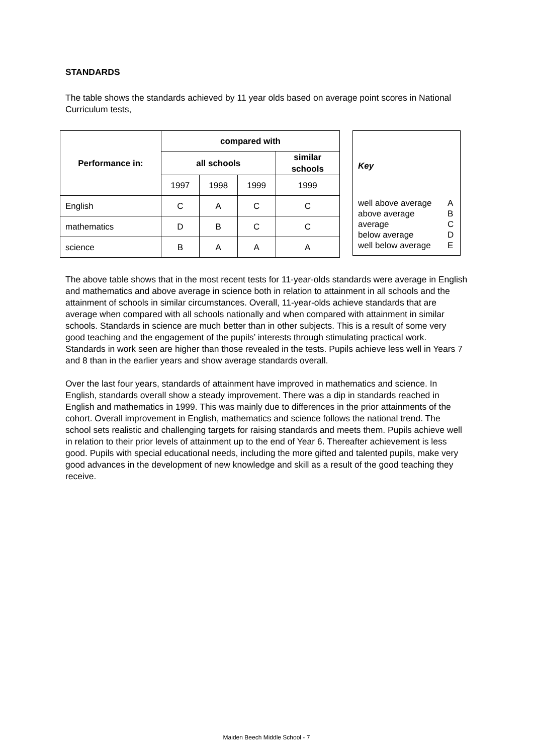STANDARDS
The table shows the standards achieved by 11 year olds based on average point scores in National Curriculum tests,
| Performance in: | compared with | | | |
| --- | --- | --- | --- | --- |
| | all schools | | | similar schools |
| | 1997 | 1998 | 1999 | 1999 |
| English | C | A | C | C |
| mathematics | D | B | C | C |
| science | B | A | A | A |
Key
| well above average | A |
| above average | B |
| average | C |
| below average | D |
| well below average | E |
The above table shows that in the most recent tests for 11-year-olds standards were average in English and mathematics and above average in science both in relation to attainment in all schools and the attainment of schools in similar circumstances. Overall, 11-year-olds achieve standards that are average when compared with all schools nationally and when compared with attainment in similar schools. Standards in science are much better than in other subjects. This is a result of some very good teaching and the engagement of the pupils’ interests through stimulating practical work. Standards in work seen are higher than those revealed in the tests. Pupils achieve less well in Years 7 and 8 than in the earlier years and show average standards overall.
Over the last four years, standards of attainment have improved in mathematics and science. In English, standards overall show a steady improvement. There was a dip in standards reached in English and mathematics in 1999. This was mainly due to differences in the prior attainments of the cohort. Overall improvement in English, mathematics and science follows the national trend. The school sets realistic and challenging targets for raising standards and meets them. Pupils achieve well in relation to their prior levels of attainment up to the end of Year 6. Thereafter achievement is less good. Pupils with special educational needs, including the more gifted and talented pupils, make very good advances in the development of new knowledge and skill as a result of the good teaching they receive.
Maiden Beech Middle School - 7